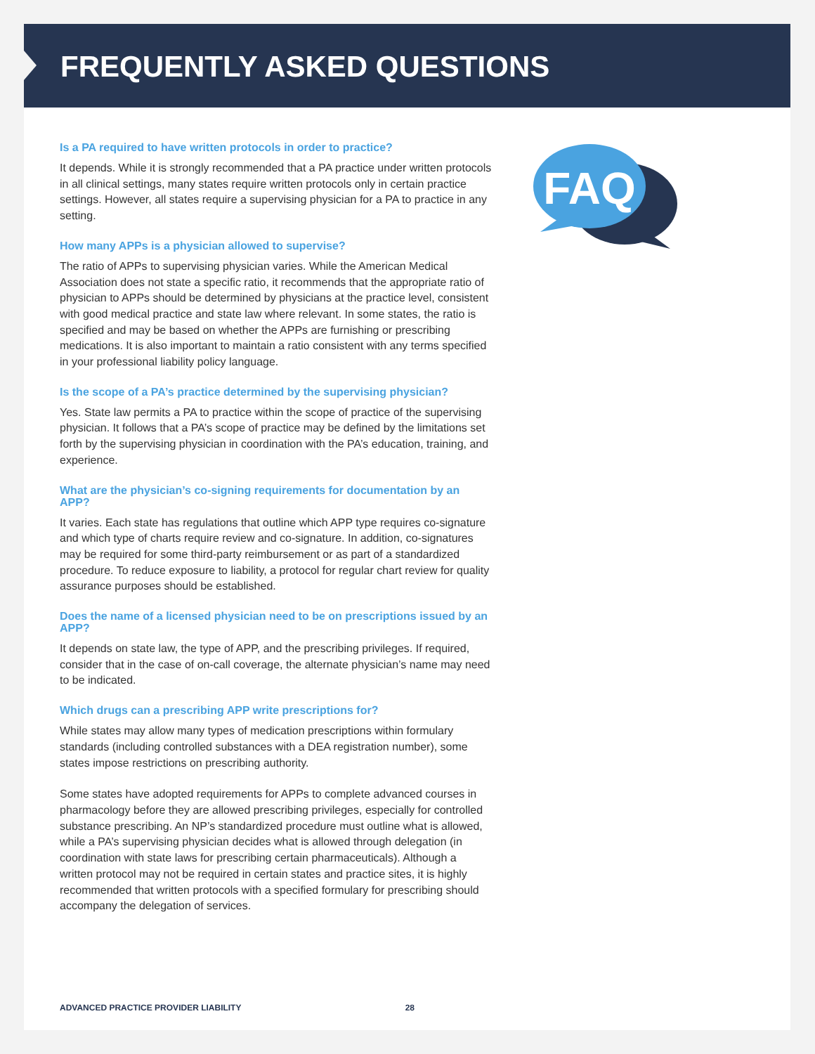FREQUENTLY ASKED QUESTIONS
FAQ
Is a PA required to have written protocols in order to practice?
It depends. While it is strongly recommended that a PA practice under written protocols in all clinical settings, many states require written protocols only in certain practice settings. However, all states require a supervising physician for a PA to practice in any setting.
How many APPs is a physician allowed to supervise?
The ratio of APPs to supervising physician varies. While the American Medical Association does not state a specific ratio, it recommends that the appropriate ratio of physician to APPs should be determined by physicians at the practice level, consistent with good medical practice and state law where relevant. In some states, the ratio is specified and may be based on whether the APPs are furnishing or prescribing medications. It is also important to maintain a ratio consistent with any terms specified in your professional liability policy language.
Is the scope of a PA’s practice determined by the supervising physician?
Yes. State law permits a PA to practice within the scope of practice of the supervising physician. It follows that a PA’s scope of practice may be defined by the limitations set forth by the supervising physician in coordination with the PA’s education, training, and experience.
What are the physician’s co-signing requirements for documentation by an APP?
It varies. Each state has regulations that outline which APP type requires co-signature and which type of charts require review and co-signature. In addition, co-signatures may be required for some third-party reimbursement or as part of a standardized procedure. To reduce exposure to liability, a protocol for regular chart review for quality assurance purposes should be established.
Does the name of a licensed physician need to be on prescriptions issued by an APP?
It depends on state law, the type of APP, and the prescribing privileges. If required, consider that in the case of on-call coverage, the alternate physician’s name may need to be indicated.
Which drugs can a prescribing APP write prescriptions for?
While states may allow many types of medication prescriptions within formulary standards (including controlled substances with a DEA registration number), some states impose restrictions on prescribing authority.
Some states have adopted requirements for APPs to complete advanced courses in pharmacology before they are allowed prescribing privileges, especially for controlled substance prescribing. An NP’s standardized procedure must outline what is allowed, while a PA’s supervising physician decides what is allowed through delegation (in coordination with state laws for prescribing certain pharmaceuticals). Although a written protocol may not be required in certain states and practice sites, it is highly recommended that written protocols with a specified formulary for prescribing should accompany the delegation of services.
ADVANCED PRACTICE PROVIDER LIABILITY 28